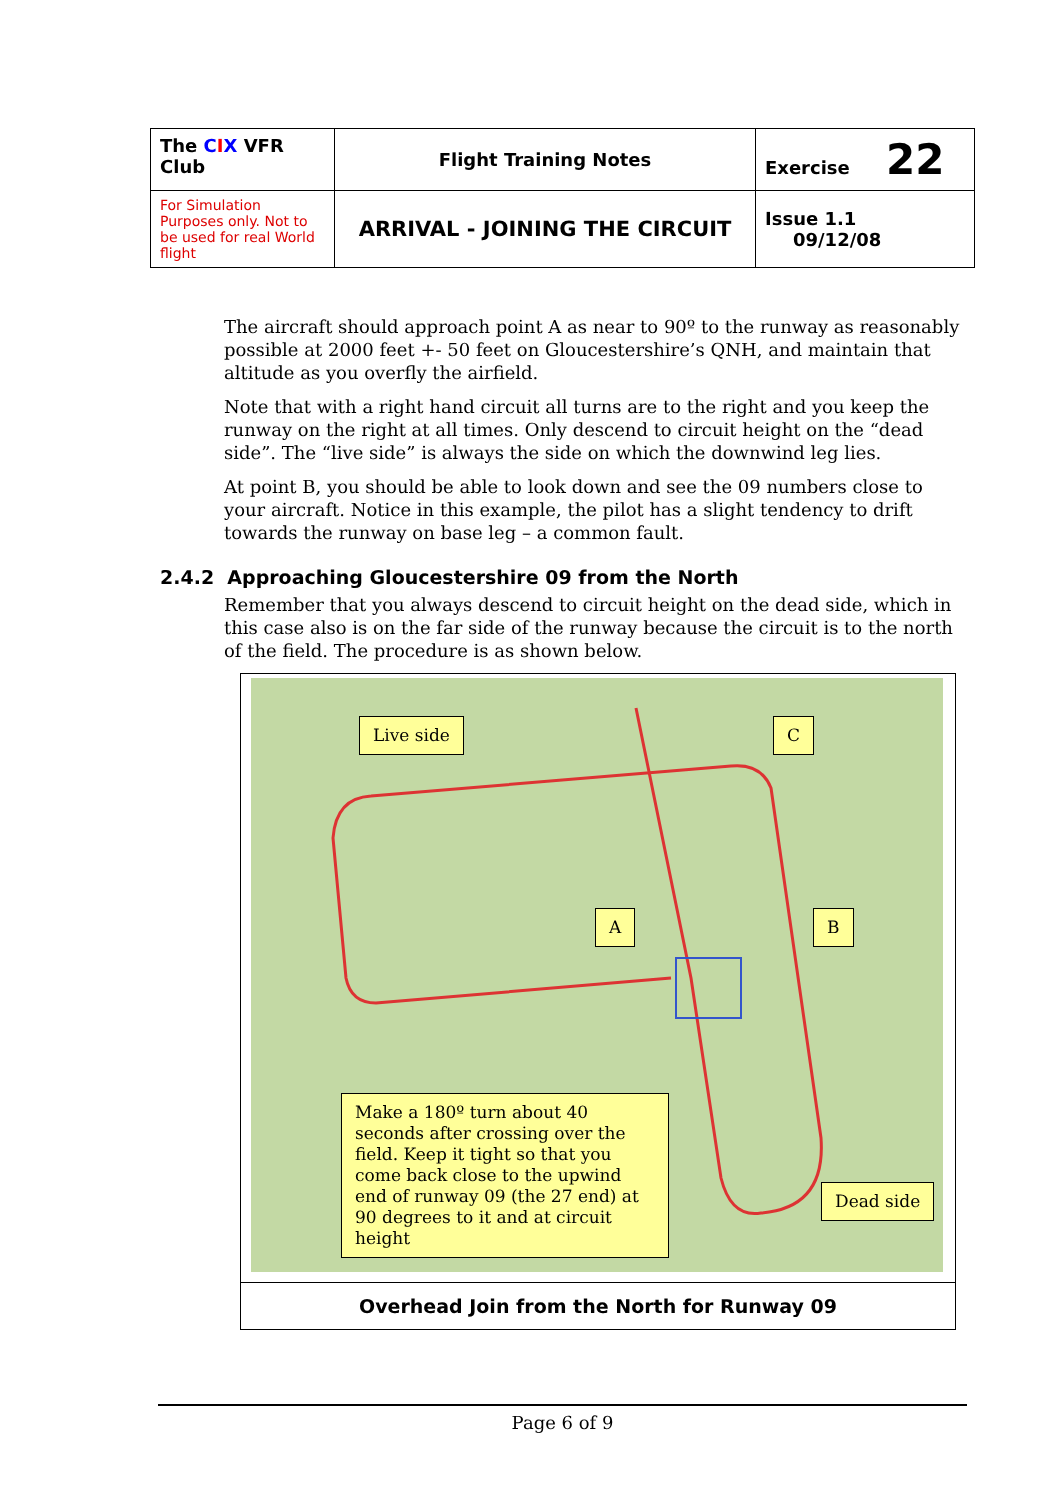| The C I X VFR Club | Flight Training Notes | Exercise 22 |
| For Simulation Purposes only. Not to be used for real World flight | ARRIVAL - JOINING THE CIRCUIT | Issue 1.1 09/12/08 |
The aircraft should approach point A as near to 90º to the runway as reasonably possible at 2000 feet +- 50 feet on Gloucestershire’s QNH, and maintain that altitude as you overfly the airfield.
Note that with a right hand circuit all turns are to the right and you keep the runway on the right at all times. Only descend to circuit height on the “dead side”. The “live side” is always the side on which the downwind leg lies.
At point B, you should be able to look down and see the 09 numbers close to your aircraft. Notice in this example, the pilot has a slight tendency to drift towards the runway on base leg – a common fault.
2.4.2 Approaching Gloucestershire 09 from the North
Remember that you always descend to circuit height on the dead side, which in this case also is on the far side of the runway because the circuit is to the north of the field. The procedure is as shown below.
Live side C
A B
Make a 180º turn about 40 seconds after crossing over the field. Keep it tight so that you come back close to the upwind end of runway 09 (the 27 end) at 90 degrees to it and at circuit height
Dead side
Overhead Join from the North for Runway 09
Page 6 of 9